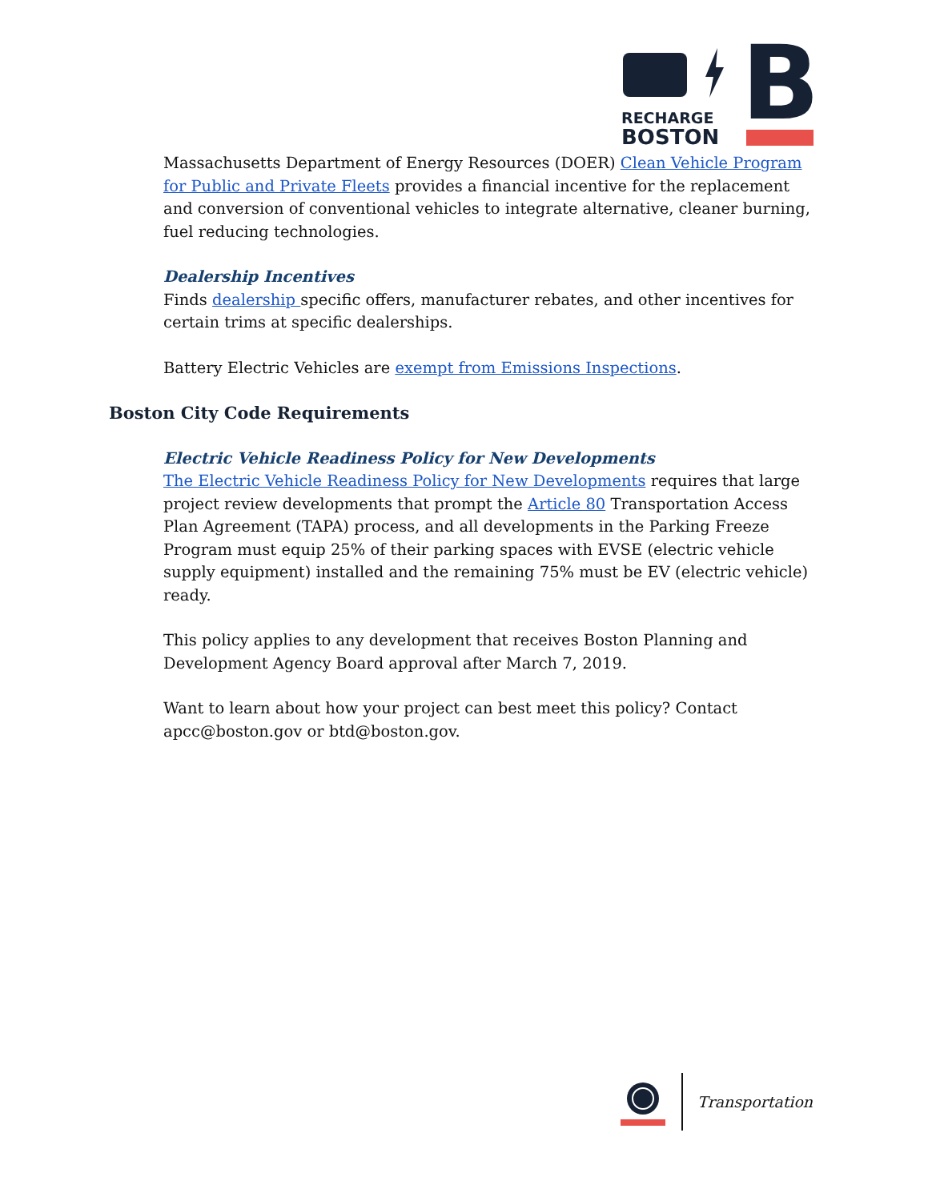RECHARGE
BOSTON
B
Massachusetts Department of Energy Resources (DOER) Clean Vehicle Program for Public and Private Fleets provides a financial incentive for the replacement and conversion of conventional vehicles to integrate alternative, cleaner burning, fuel reducing technologies.
Dealership Incentives
Finds dealership specific offers, manufacturer rebates, and other incentives for certain trims at specific dealerships.
Battery Electric Vehicles are exempt from Emissions Inspections.
Boston City Code Requirements
Electric Vehicle Readiness Policy for New Developments
The Electric Vehicle Readiness Policy for New Developments requires that large project review developments that prompt the Article 80 Transportation Access Plan Agreement (TAPA) process, and all developments in the Parking Freeze Program must equip 25% of their parking spaces with EVSE (electric vehicle supply equipment) installed and the remaining 75% must be EV (electric vehicle) ready.
This policy applies to any development that receives Boston Planning and Development Agency Board approval after March 7, 2019.
Want to learn about how your project can best meet this policy? Contact apcc@boston.gov or btd@boston.gov.
Transportation